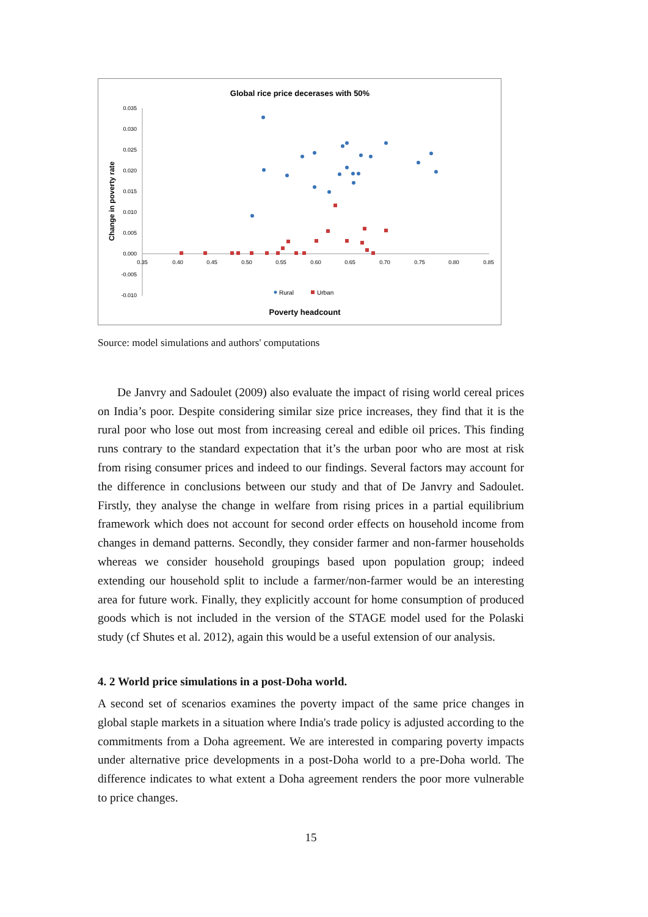Global rice price decerases with 50%
Change in poverty rate
0.035
0.030
0.025
0.020
0.015
0.010
0.005
0.000
-0.005
-0.010
0.35
0.40
0.45
0.50
0.55
0.60
0.65
0.70
0.75
0.80
0.85
Rural
Urban
Poverty headcount
Source: model simulations and authors' computations
De Janvry and Sadoulet (2009) also evaluate the impact of rising world cereal prices on India’s poor. Despite considering similar size price increases, they find that it is the rural poor who lose out most from increasing cereal and edible oil prices. This finding runs contrary to the standard expectation that it’s the urban poor who are most at risk from rising consumer prices and indeed to our findings. Several factors may account for the difference in conclusions between our study and that of De Janvry and Sadoulet. Firstly, they analyse the change in welfare from rising prices in a partial equilibrium framework which does not account for second order effects on household income from changes in demand patterns. Secondly, they consider farmer and non-farmer households whereas we consider household groupings based upon population group; indeed extending our household split to include a farmer/non-farmer would be an interesting area for future work. Finally, they explicitly account for home consumption of produced goods which is not included in the version of the STAGE model used for the Polaski study (cf Shutes et al. 2012), again this would be a useful extension of our analysis.
4. 2 World price simulations in a post-Doha world.
A second set of scenarios examines the poverty impact of the same price changes in global staple markets in a situation where India's trade policy is adjusted according to the commitments from a Doha agreement. We are interested in comparing poverty impacts under alternative price developments in a post-Doha world to a pre-Doha world. The difference indicates to what extent a Doha agreement renders the poor more vulnerable to price changes.
15